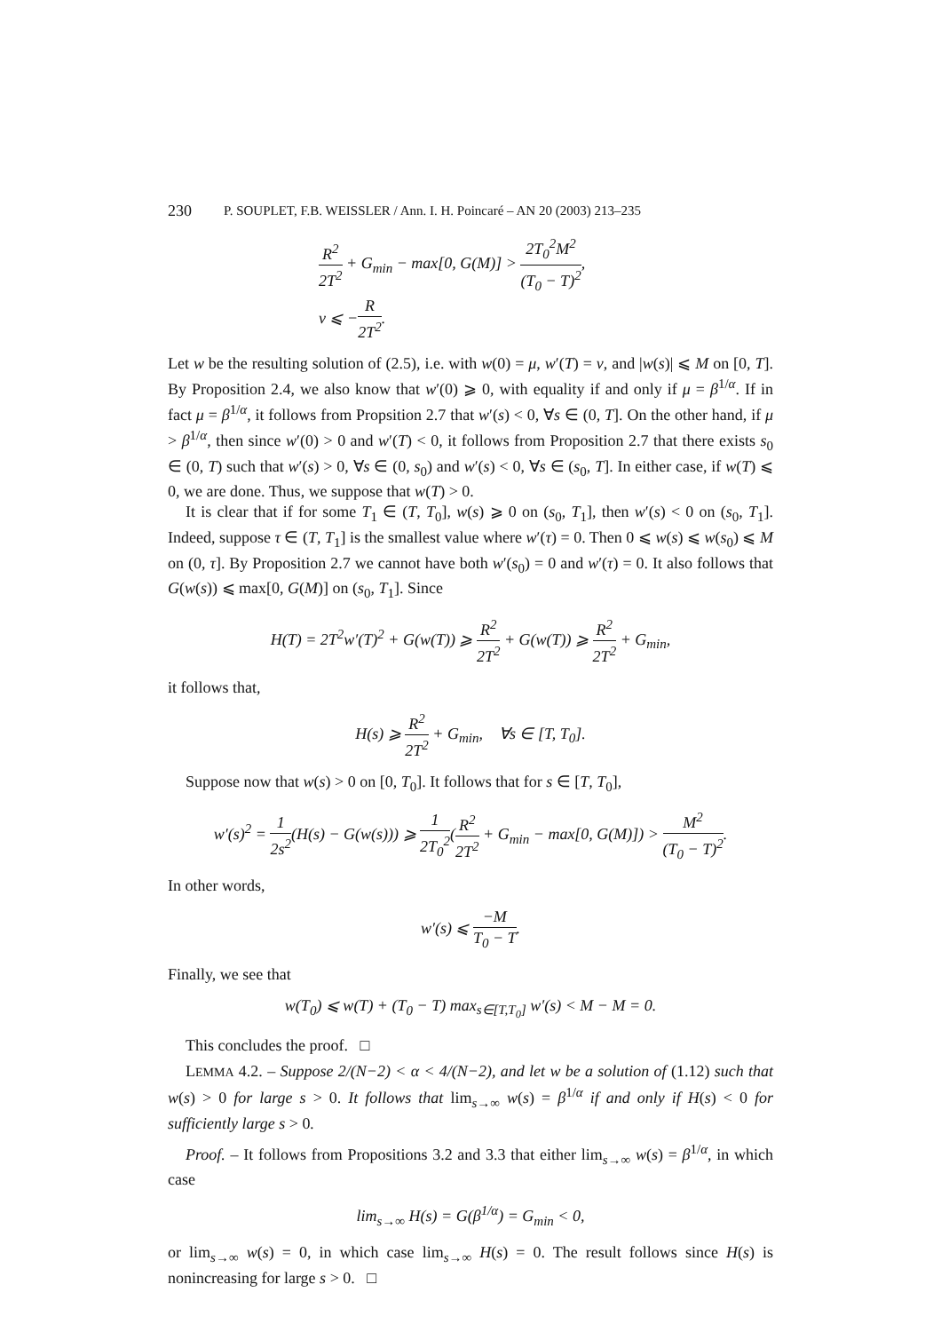230 P. SOUPLET, F.B. WEISSLER / Ann. I. H. Poincaré – AN 20 (2003) 213–235
R<sup>2</sup> 2T<sup>2</sup> + G<sub>min</sub> − max[0, G(M)] > 2T<sub>0</sub><sup>2</sup>M<sup>2</sup> (T<sub>0</sub> − T)<sup>2</sup>,
ν ⩽ −R 2T<sup>2</sup>.
Let w be the resulting solution of (2.5), i.e. with w(0) = μ, w′(T) = ν, and |w(s)| ⩽ M on [0, T]. By Proposition 2.4, we also know that w′(0) ⩾ 0, with equality if and only if μ = β<sup>1/α</sup>. If in fact μ = β<sup>1/α</sup>, it follows from Propsition 2.7 that w′(s) < 0, ∀s ∈ (0, T]. On the other hand, if μ > β<sup>1/α</sup>, then since w′(0) > 0 and w′(T) < 0, it follows from Proposition 2.7 that there exists s<sub>0</sub> ∈ (0, T) such that w′(s) > 0, ∀s ∈ (0, s<sub>0</sub>) and w′(s) < 0, ∀s ∈ (s<sub>0</sub>, T]. In either case, if w(T) ⩽ 0, we are done. Thus, we suppose that w(T) > 0.
It is clear that if for some T<sub>1</sub> ∈ (T, T<sub>0</sub>], w(s) ⩾ 0 on (s<sub>0</sub>, T<sub>1</sub>], then w′(s) < 0 on (s<sub>0</sub>, T<sub>1</sub>]. Indeed, suppose τ ∈ (T, T<sub>1</sub>] is the smallest value where w′(τ) = 0. Then 0 ⩽ w(s) ⩽ w(s<sub>0</sub>) ⩽ M on (0, τ]. By Proposition 2.7 we cannot have both w′(s<sub>0</sub>) = 0 and w′(τ) = 0. It also follows that G(w(s)) ⩽ max[0, G(M)] on (s<sub>0</sub>, T<sub>1</sub>]. Since
H(T) = 2T<sup>2</sup>w′(T)<sup>2</sup> + G(w(T)) ⩾ R<sup>2</sup> 2T<sup>2</sup> + G(w(T)) ⩾ R<sup>2</sup> 2T<sup>2</sup> + G<sub>min</sub>,
it follows that,
H(s) ⩾ R<sup>2</sup> 2T<sup>2</sup> + G<sub>min</sub>, ∀s ∈ [T, T<sub>0</sub>].
Suppose now that w(s) > 0 on [0, T<sub>0</sub>]. It follows that for s ∈ [T, T<sub>0</sub>],
w′(s)<sup>2</sup> = 1 2s<sup>2</sup>(H(s) − G(w(s))) ⩾ 1 2T<sub>0</sub><sup>2</sup>(R<sup>2</sup> 2T<sup>2</sup> + G<sub>min</sub> − max[0, G(M)]) > M<sup>2</sup> (T<sub>0</sub> − T)<sup>2</sup>.
In other words,
w′(s) ⩽ −M T<sub>0</sub> − T.
Finally, we see that
w(T<sub>0</sub>) ⩽ w(T) + (T<sub>0</sub> − T) max<sub>s∈[T,T<sub>0</sub>]</sub> w′(s) < M − M = 0.
This concludes the proof. □
LEMMA 4.2. – Suppose 2/(N−2) < α < 4/(N−2), and let w be a solution of (1.12) such that w(s) > 0 for large s > 0. It follows that lim<sub>s→∞</sub> w(s) = β<sup>1/α</sup> if and only if H(s) < 0 for sufficiently large s > 0.
Proof. – It follows from Propositions 3.2 and 3.3 that either lim<sub>s→∞</sub> w(s) = β<sup>1/α</sup>, in which case
lim<sub>s→∞</sub> H(s) = G(β<sup>1/α</sup>) = G<sub>min</sub> < 0,
or lim<sub>s→∞</sub> w(s) = 0, in which case lim<sub>s→∞</sub> H(s) = 0. The result follows since H(s) is nonincreasing for large s > 0. □